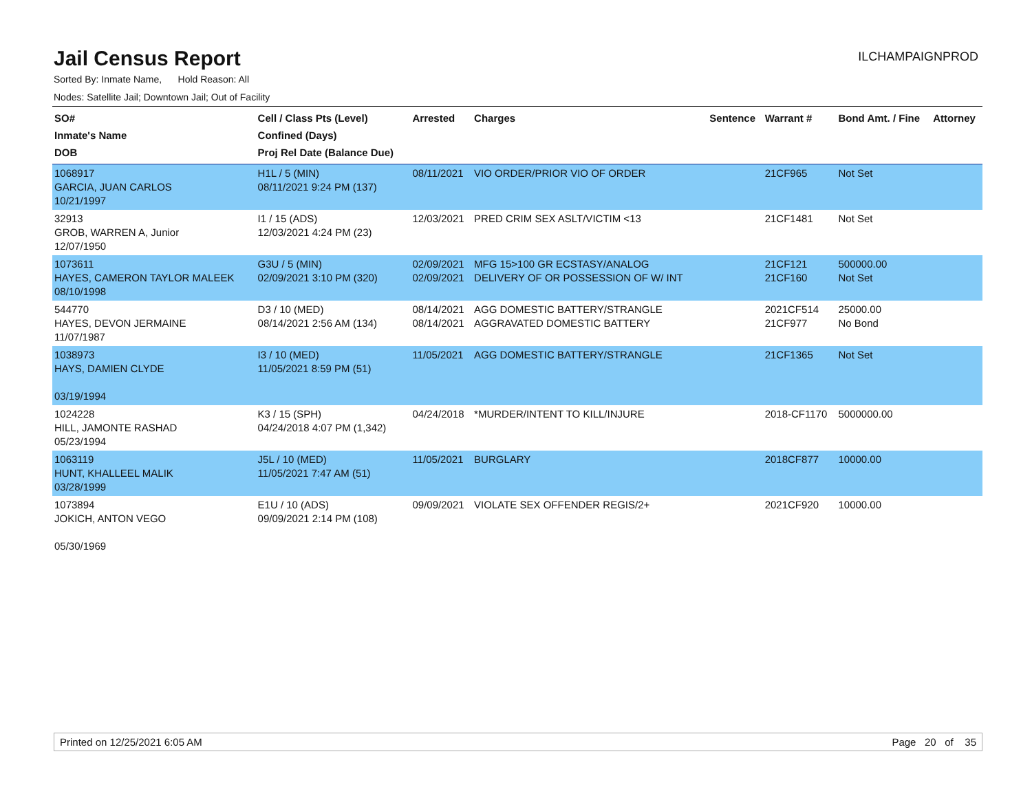Jail Census Report
ILCHAMPAIGNPROD
Sorted By: Inmate Name, Hold Reason: All
Nodes: Satellite Jail; Downtown Jail; Out of Facility
| SO# Inmate's Name DOB | Cell / Class Pts (Level) Confined (Days) Proj Rel Date (Balance Due) | Arrested | Charges | Sentence | Warrant # | Bond Amt. / Fine | Attorney |
| --- | --- | --- | --- | --- | --- | --- | --- |
| 1068917 GARCIA, JUAN CARLOS 10/21/1997 | H1L / 5 (MIN) 08/11/2021 9:24 PM (137) | 08/11/2021 | VIO ORDER/PRIOR VIO OF ORDER | | 21CF965 | Not Set | |
| 32913 GROB, WARREN A, Junior 12/07/1950 | I1 / 15 (ADS) 12/03/2021 4:24 PM (23) | 12/03/2021 | PRED CRIM SEX ASLT/VICTIM <13 | | 21CF1481 | Not Set | |
| 1073611 HAYES, CAMERON TAYLOR MALEEK 08/10/1998 | G3U / 5 (MIN) 02/09/2021 3:10 PM (320) | 02/09/2021 02/09/2021 | MFG 15>100 GR ECSTASY/ANALOG DELIVERY OF OR POSSESSION OF W/ INT | | 21CF121 21CF160 | 500000.00 Not Set | |
| 544770 HAYES, DEVON JERMAINE 11/07/1987 | D3 / 10 (MED) 08/14/2021 2:56 AM (134) | 08/14/2021 08/14/2021 | AGG DOMESTIC BATTERY/STRANGLE AGGRAVATED DOMESTIC BATTERY | | 2021CF514 21CF977 | 25000.00 No Bond | |
| 1038973 HAYS, DAMIEN CLYDE 03/19/1994 | I3 / 10 (MED) 11/05/2021 8:59 PM (51) | 11/05/2021 | AGG DOMESTIC BATTERY/STRANGLE | | 21CF1365 | Not Set | |
| 1024228 HILL, JAMONTE RASHAD 05/23/1994 | K3 / 15 (SPH) 04/24/2018 4:07 PM (1,342) | 04/24/2018 | *MURDER/INTENT TO KILL/INJURE | | 2018-CF1170 | 5000000.00 | |
| 1063119 HUNT, KHALLEEL MALIK 03/28/1999 | J5L / 10 (MED) 11/05/2021 7:47 AM (51) | 11/05/2021 | BURGLARY | | 2018CF877 | 10000.00 | |
| 1073894 JOKICH, ANTON VEGO 05/30/1969 | E1U / 10 (ADS) 09/09/2021 2:14 PM (108) | 09/09/2021 | VIOLATE SEX OFFENDER REGIS/2+ | | 2021CF920 | 10000.00 | |
Printed on 12/25/2021 6:05 AM Page 20 of 35